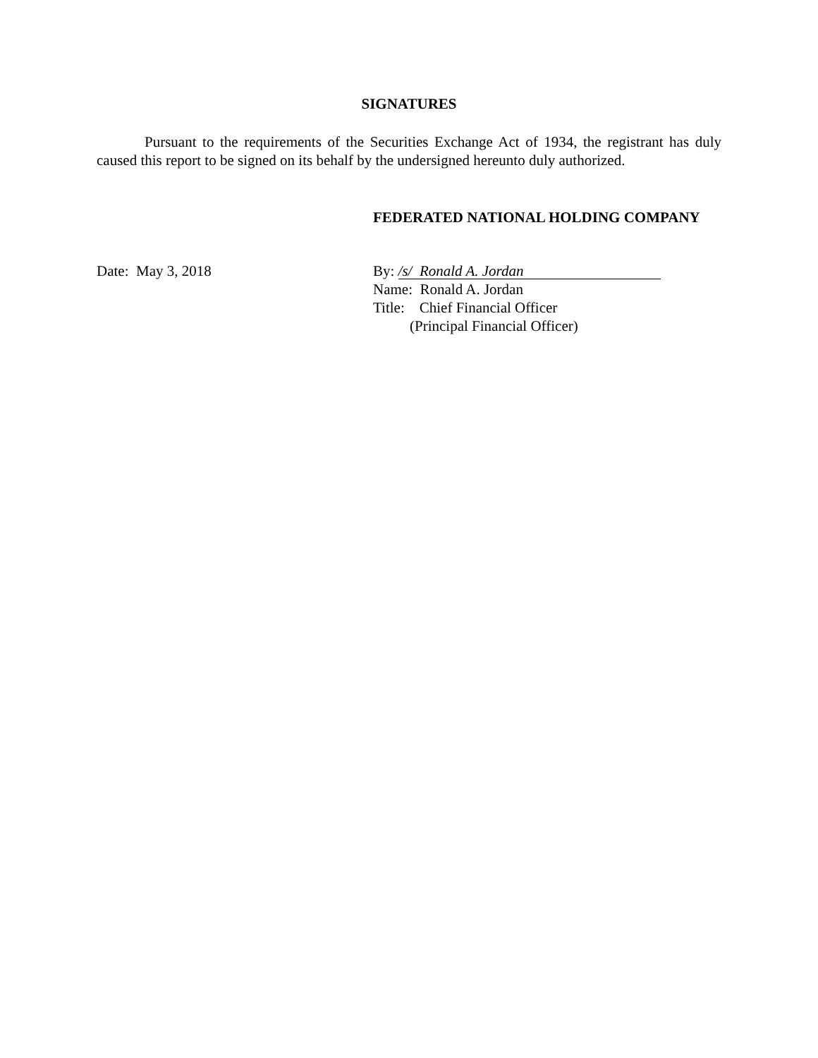SIGNATURES
Pursuant to the requirements of the Securities Exchange Act of 1934, the registrant has duly caused this report to be signed on its behalf by the undersigned hereunto duly authorized.
FEDERATED NATIONAL HOLDING COMPANY
Date: May 3, 2018 By: /s/ Ronald A. Jordan
Name: Ronald A. Jordan
Title: Chief Financial Officer
(Principal Financial Officer)